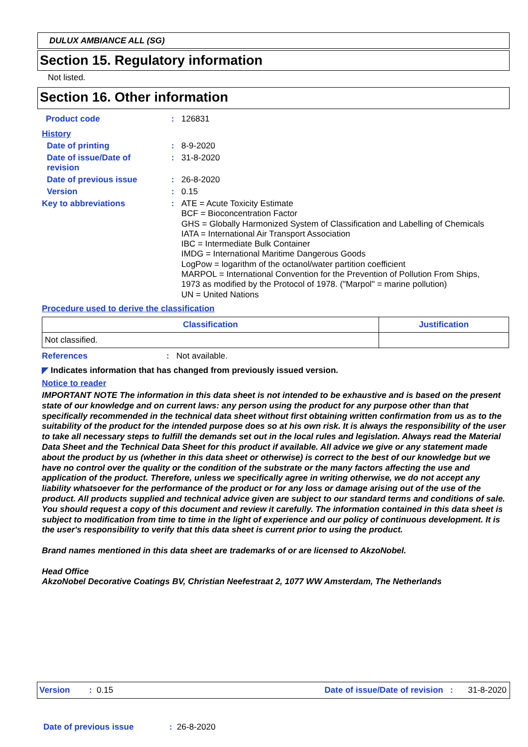DULUX AMBIANCE ALL (SG)
Section 15. Regulatory information
Not listed.
Section 16. Other information
| Product code | : | 126831 |
| History | | |
| Date of printing | : | 8-9-2020 |
| Date of issue/Date of revision | : | 31-8-2020 |
| Date of previous issue | : | 26-8-2020 |
| Version | : | 0.15 |
| Key to abbreviations | : | ATE = Acute Toxicity Estimate BCF = Bioconcentration Factor GHS = Globally Harmonized System of Classification and Labelling of Chemicals IATA = International Air Transport Association IBC = Intermediate Bulk Container IMDG = International Maritime Dangerous Goods LogPow = logarithm of the octanol/water partition coefficient MARPOL = International Convention for the Prevention of Pollution From Ships, 1973 as modified by the Protocol of 1978. ("Marpol" = marine pollution) UN = United Nations |
Procedure used to derive the classification
| Classification | Justification |
| --- | --- |
| Not classified. | |
| References | : | Not available. |
◤ Indicates information that has changed from previously issued version.
Notice to reader
IMPORTANT NOTE The information in this data sheet is not intended to be exhaustive and is based on the present state of our knowledge and on current laws: any person using the product for any purpose other than that specifically recommended in the technical data sheet without first obtaining written confirmation from us as to the suitability of the product for the intended purpose does so at his own risk. It is always the responsibility of the user to take all necessary steps to fulfill the demands set out in the local rules and legislation. Always read the Material Data Sheet and the Technical Data Sheet for this product if available. All advice we give or any statement made about the product by us (whether in this data sheet or otherwise) is correct to the best of our knowledge but we have no control over the quality or the condition of the substrate or the many factors affecting the use and application of the product. Therefore, unless we specifically agree in writing otherwise, we do not accept any liability whatsoever for the performance of the product or for any loss or damage arising out of the use of the product. All products supplied and technical advice given are subject to our standard terms and conditions of sale. You should request a copy of this document and review it carefully. The information contained in this data sheet is subject to modification from time to time in the light of experience and our policy of continuous development. It is the user's responsibility to verify that this data sheet is current prior to using the product.
Brand names mentioned in this data sheet are trademarks of or are licensed to AkzoNobel.
Head Office
AkzoNobel Decorative Coatings BV, Christian Neefestraat 2, 1077 WW Amsterdam, The Netherlands
Version: 0.15 Date of issue/Date of revision : 31-8-2020
Date of previous issue: 26-8-2020